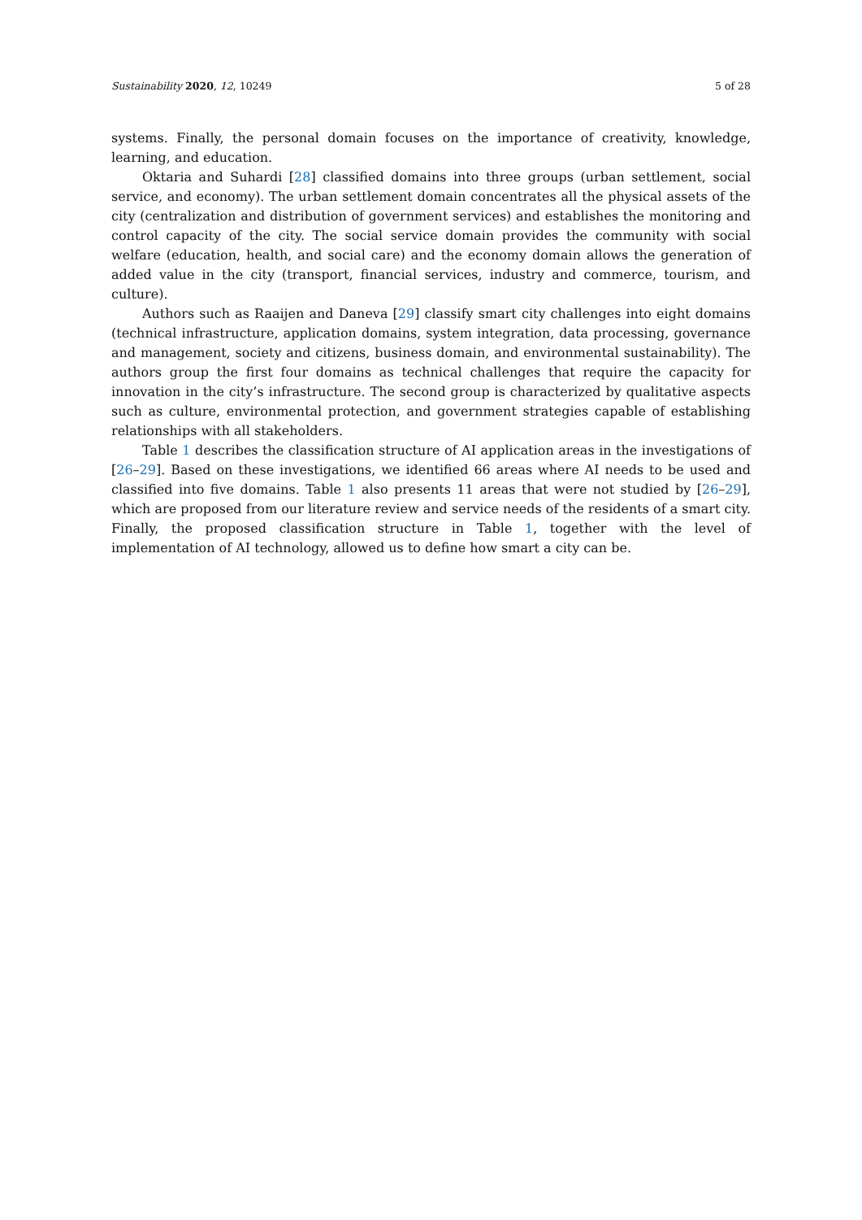Sustainability 2020, 12, 10249 5 of 28
systems. Finally, the personal domain focuses on the importance of creativity, knowledge, learning, and education.
Oktaria and Suhardi [28] classified domains into three groups (urban settlement, social service, and economy). The urban settlement domain concentrates all the physical assets of the city (centralization and distribution of government services) and establishes the monitoring and control capacity of the city. The social service domain provides the community with social welfare (education, health, and social care) and the economy domain allows the generation of added value in the city (transport, financial services, industry and commerce, tourism, and culture).
Authors such as Raaijen and Daneva [29] classify smart city challenges into eight domains (technical infrastructure, application domains, system integration, data processing, governance and management, society and citizens, business domain, and environmental sustainability). The authors group the first four domains as technical challenges that require the capacity for innovation in the city’s infrastructure. The second group is characterized by qualitative aspects such as culture, environmental protection, and government strategies capable of establishing relationships with all stakeholders.
Table 1 describes the classification structure of AI application areas in the investigations of [26–29]. Based on these investigations, we identified 66 areas where AI needs to be used and classified into five domains. Table 1 also presents 11 areas that were not studied by [26–29], which are proposed from our literature review and service needs of the residents of a smart city. Finally, the proposed classification structure in Table 1, together with the level of implementation of AI technology, allowed us to define how smart a city can be.